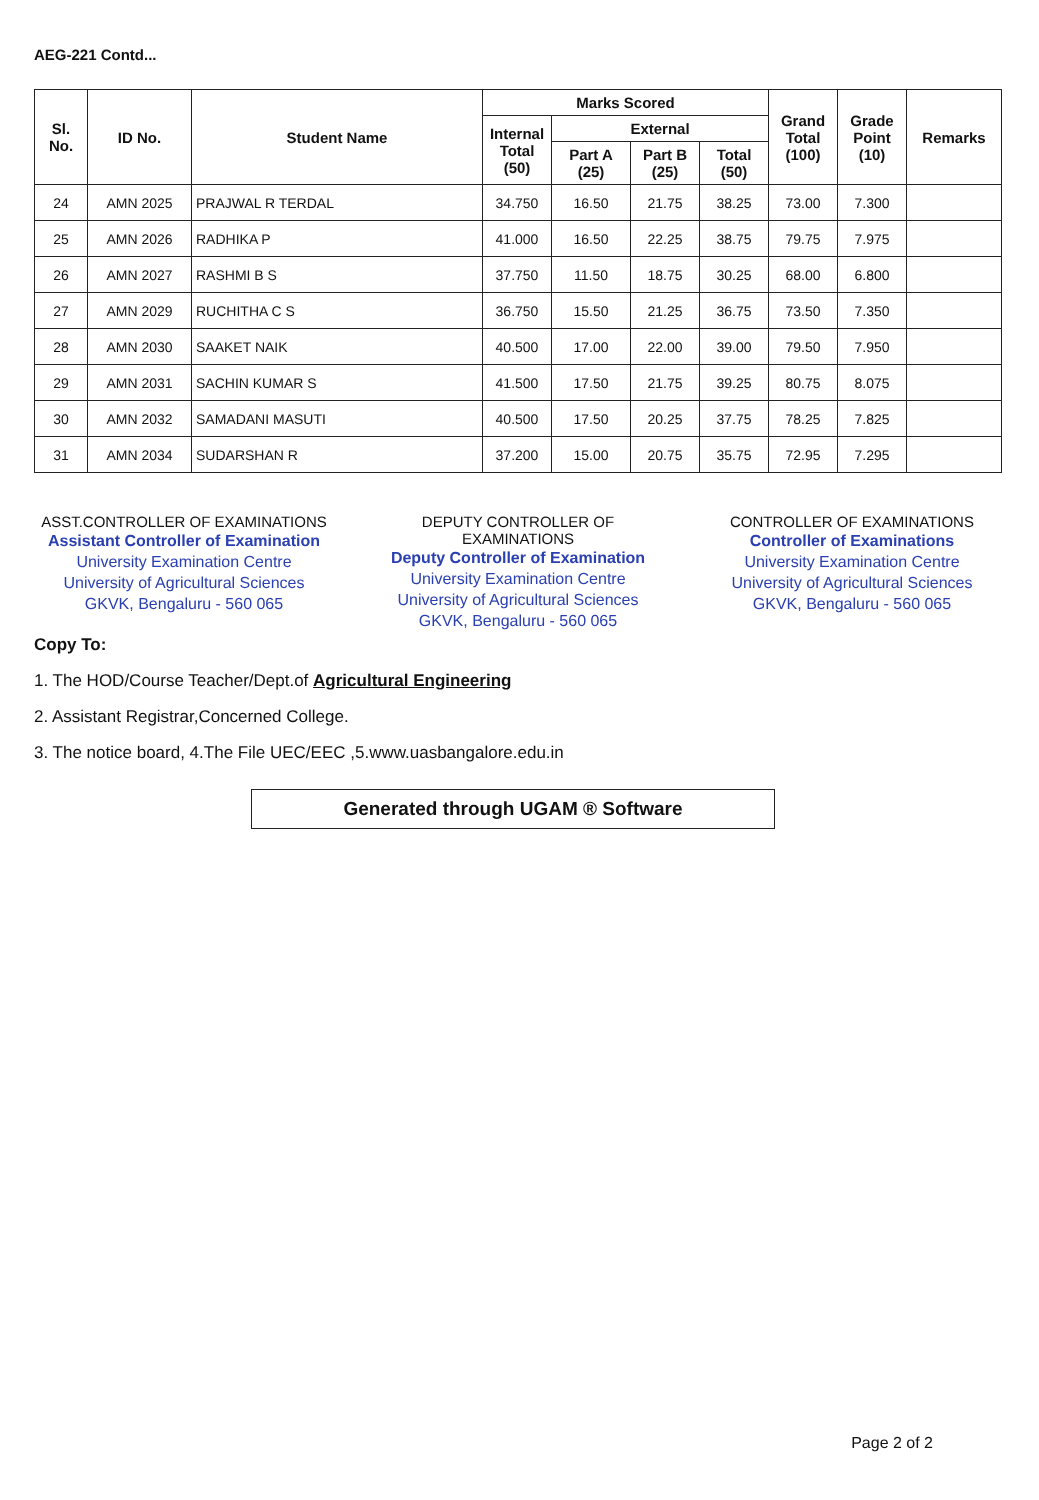AEG-221 Contd...
| Sl. No. | ID No. | Student Name | Marks Scored | | | | Grand Total (100) | Grade Point (10) | Remarks |
| --- | --- | --- | --- | --- | --- | --- | --- | --- | --- |
| | | | Internal Total (50) | External | | | | | |
| | | | | Part A (25) | Part B (25) | Total (50) | | | |
| 24 | AMN 2025 | PRAJWAL R TERDAL | 34.750 | 16.50 | 21.75 | 38.25 | 73.00 | 7.300 | |
| 25 | AMN 2026 | RADHIKA P | 41.000 | 16.50 | 22.25 | 38.75 | 79.75 | 7.975 | |
| 26 | AMN 2027 | RASHMI B S | 37.750 | 11.50 | 18.75 | 30.25 | 68.00 | 6.800 | |
| 27 | AMN 2029 | RUCHITHA C S | 36.750 | 15.50 | 21.25 | 36.75 | 73.50 | 7.350 | |
| 28 | AMN 2030 | SAAKET NAIK | 40.500 | 17.00 | 22.00 | 39.00 | 79.50 | 7.950 | |
| 29 | AMN 2031 | SACHIN KUMAR S | 41.500 | 17.50 | 21.75 | 39.25 | 80.75 | 8.075 | |
| 30 | AMN 2032 | SAMADANI MASUTI | 40.500 | 17.50 | 20.25 | 37.75 | 78.25 | 7.825 | |
| 31 | AMN 2034 | SUDARSHAN R | 37.200 | 15.00 | 20.75 | 35.75 | 72.95 | 7.295 | |
ASST.CONTROLLER OF EXAMINATIONS
Assistant Controller of Examination
University Examination Centre
University of Agricultural Sciences
GKVK, Bengaluru - 560 065
DEPUTY CONTROLLER OF EXAMINATIONS
Deputy Controller of Examination
University Examination Centre
University of Agricultural Sciences
GKVK, Bengaluru - 560 065
CONTROLLER OF EXAMINATIONS
Controller of Examinations
University Examination Centre
University of Agricultural Sciences
GKVK, Bengaluru - 560 065
Copy To:
1. The HOD/Course Teacher/Dept.of Agricultural Engineering
2. Assistant Registrar,Concerned College.
3. The notice board, 4.The File UEC/EEC ,5.www.uasbangalore.edu.in
Generated through UGAM ® Software
Page 2 of 2